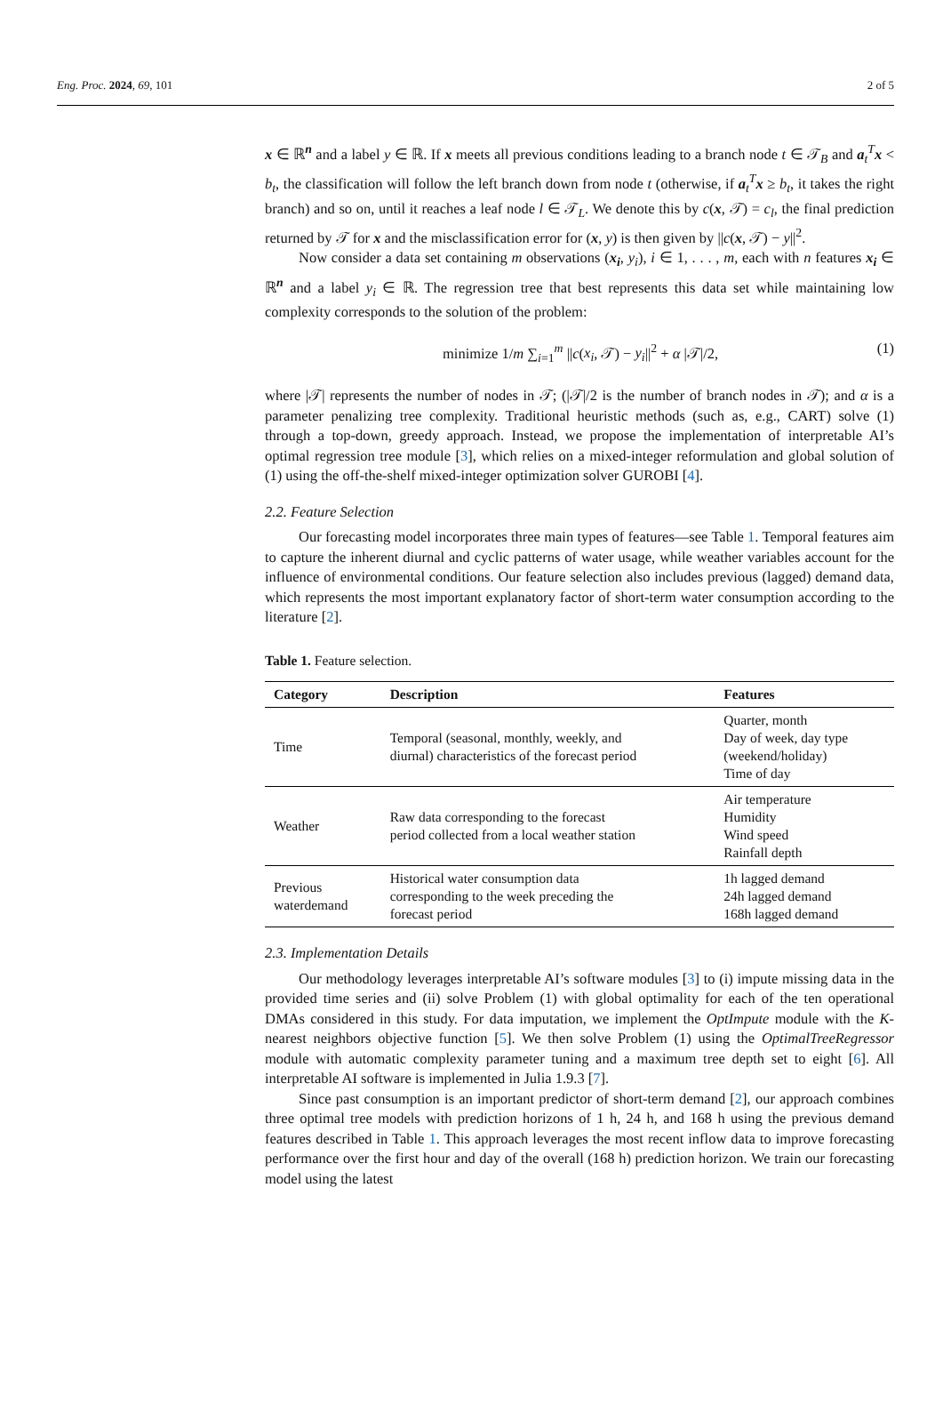Eng. Proc. 2024, 69, 101 2 of 5
x ∈ ℝ<sup>n</sup> and a label y ∈ ℝ. If x meets all previous conditions leading to a branch node t ∈ 𝒯<sub>B</sub> and a<sub>t</sub><sup>T</sup>x < b<sub>t</sub>, the classification will follow the left branch down from node t (otherwise, if a<sub>t</sub><sup>T</sup>x ≥ b<sub>t</sub>, it takes the right branch) and so on, until it reaches a leaf node l ∈ 𝒯<sub>L</sub>. We denote this by c(x, 𝒯) = c<sub>l</sub>, the final prediction returned by 𝒯 for x and the misclassification error for (x, y) is then given by ||c(x, 𝒯) − y||<sup>2</sup>.
Now consider a data set containing m observations (x<sub>i</sub>, y<sub>i</sub>), i ∈ 1, . . . , m, each with n features x<sub>i</sub> ∈ ℝ<sup>n</sup> and a label y<sub>i</sub> ∈ ℝ. The regression tree that best represents this data set while maintaining low complexity corresponds to the solution of the problem:
minimize 1/m ∑<sub>i=1</sub><sup>m</sup> ||c(x<sub>i</sub>, 𝒯) − y<sub>i</sub>||<sup>2</sup> + α |𝒯|/2, (1)
where |𝒯| represents the number of nodes in 𝒯; (|𝒯|/2 is the number of branch nodes in 𝒯); and α is a parameter penalizing tree complexity. Traditional heuristic methods (such as, e.g., CART) solve (1) through a top-down, greedy approach. Instead, we propose the implementation of interpretable AI’s optimal regression tree module [3], which relies on a mixed-integer reformulation and global solution of (1) using the off-the-shelf mixed-integer optimization solver GUROBI [4].
2.2. Feature Selection
Our forecasting model incorporates three main types of features—see Table 1. Temporal features aim to capture the inherent diurnal and cyclic patterns of water usage, while weather variables account for the influence of environmental conditions. Our feature selection also includes previous (lagged) demand data, which represents the most important explanatory factor of short-term water consumption according to the literature [2].
Table 1. Feature selection.
| Category | Description | Features |
| --- | --- | --- |
| Time | Temporal (seasonal, monthly, weekly, and diurnal) characteristics of the forecast period | Quarter, month Day of week, day type (weekend/holiday) Time of day |
| Weather | Raw data corresponding to the forecast period collected from a local weather station | Air temperature Humidity Wind speed Rainfall depth |
| Previous waterdemand | Historical water consumption data corresponding to the week preceding the forecast period | 1h lagged demand 24h lagged demand 168h lagged demand |
2.3. Implementation Details
Our methodology leverages interpretable AI’s software modules [3] to (i) impute missing data in the provided time series and (ii) solve Problem (1) with global optimality for each of the ten operational DMAs considered in this study. For data imputation, we implement the OptImpute module with the K-nearest neighbors objective function [5]. We then solve Problem (1) using the OptimalTreeRegressor module with automatic complexity parameter tuning and a maximum tree depth set to eight [6]. All interpretable AI software is implemented in Julia 1.9.3 [7].
Since past consumption is an important predictor of short-term demand [2], our approach combines three optimal tree models with prediction horizons of 1 h, 24 h, and 168 h using the previous demand features described in Table 1. This approach leverages the most recent inflow data to improve forecasting performance over the first hour and day of the overall (168 h) prediction horizon. We train our forecasting model using the latest